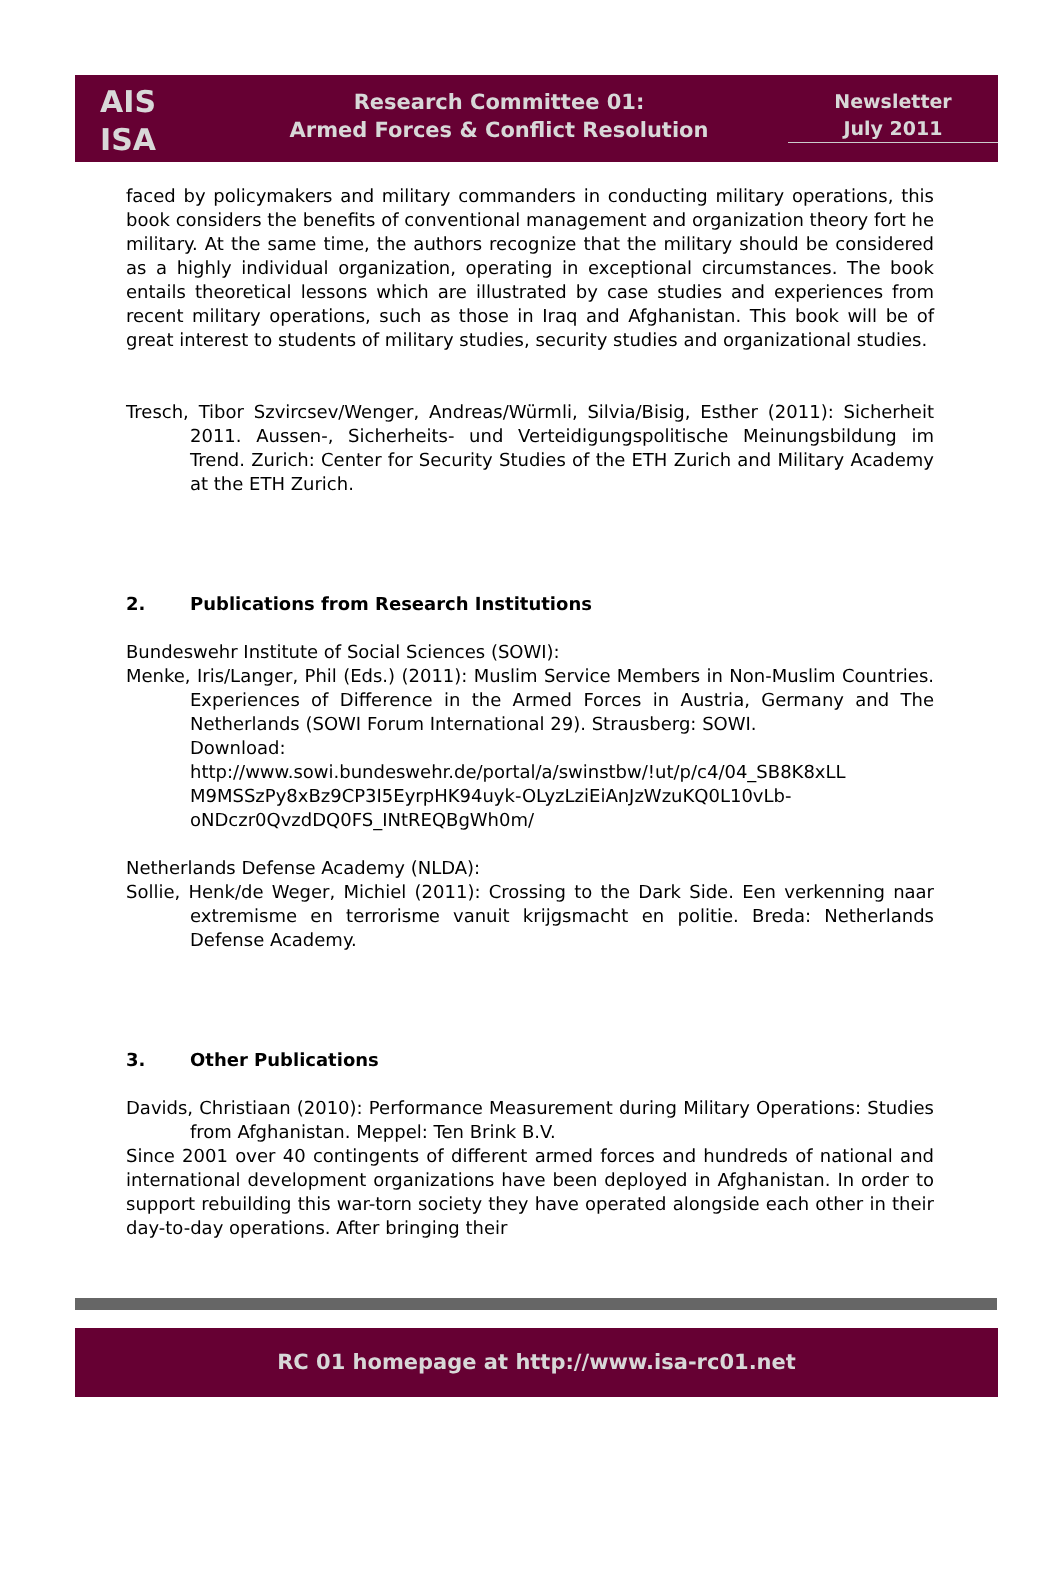AIS
ISA
Research Committee 01:
Armed Forces & Conflict Resolution
Newsletter
July 2011
faced by policymakers and military commanders in conducting military operations, this book considers the benefits of conventional management and organization theory fort he military. At the same time, the authors recognize that the military should be considered as a highly individual organization, operating in exceptional circumstances. The book entails theoretical lessons which are illustrated by case studies and experiences from recent military operations, such as those in Iraq and Afghanistan. This book will be of great interest to students of military studies, security studies and organizational studies.
Tresch, Tibor Szvircsev/Wenger, Andreas/Würmli, Silvia/Bisig, Esther (2011): Sicherheit 2011. Aussen-, Sicherheits- und Verteidigungspolitische Meinungsbildung im Trend. Zurich: Center for Security Studies of the ETH Zurich and Military Academy at the ETH Zurich.
2. Publications from Research Institutions
Bundeswehr Institute of Social Sciences (SOWI):
Menke, Iris/Langer, Phil (Eds.) (2011): Muslim Service Members in Non-Muslim Countries. Experiences of Difference in the Armed Forces in Austria, Germany and The Netherlands (SOWI Forum International 29). Strausberg: SOWI.
Download:
http://www.sowi.bundeswehr.de/portal/a/swinstbw/!ut/p/c4/04_SB8K8xLL M9MSSzPy8xBz9CP3I5EyrpHK94uyk-OLyzLziEiAnJzWzuKQ0L10vLb-oNDczr0QvzdDQ0FS_INtREQBgWh0m/
Netherlands Defense Academy (NLDA):
Sollie, Henk/de Weger, Michiel (2011): Crossing to the Dark Side. Een verkenning naar extremisme en terrorisme vanuit krijgsmacht en politie. Breda: Netherlands Defense Academy.
3. Other Publications
Davids, Christiaan (2010): Performance Measurement during Military Operations: Studies from Afghanistan. Meppel: Ten Brink B.V.
Since 2001 over 40 contingents of different armed forces and hundreds of national and international development organizations have been deployed in Afghanistan. In order to support rebuilding this war-torn society they have operated alongside each other in their day-to-day operations. After bringing their
RC 01 homepage at http://www.isa-rc01.net